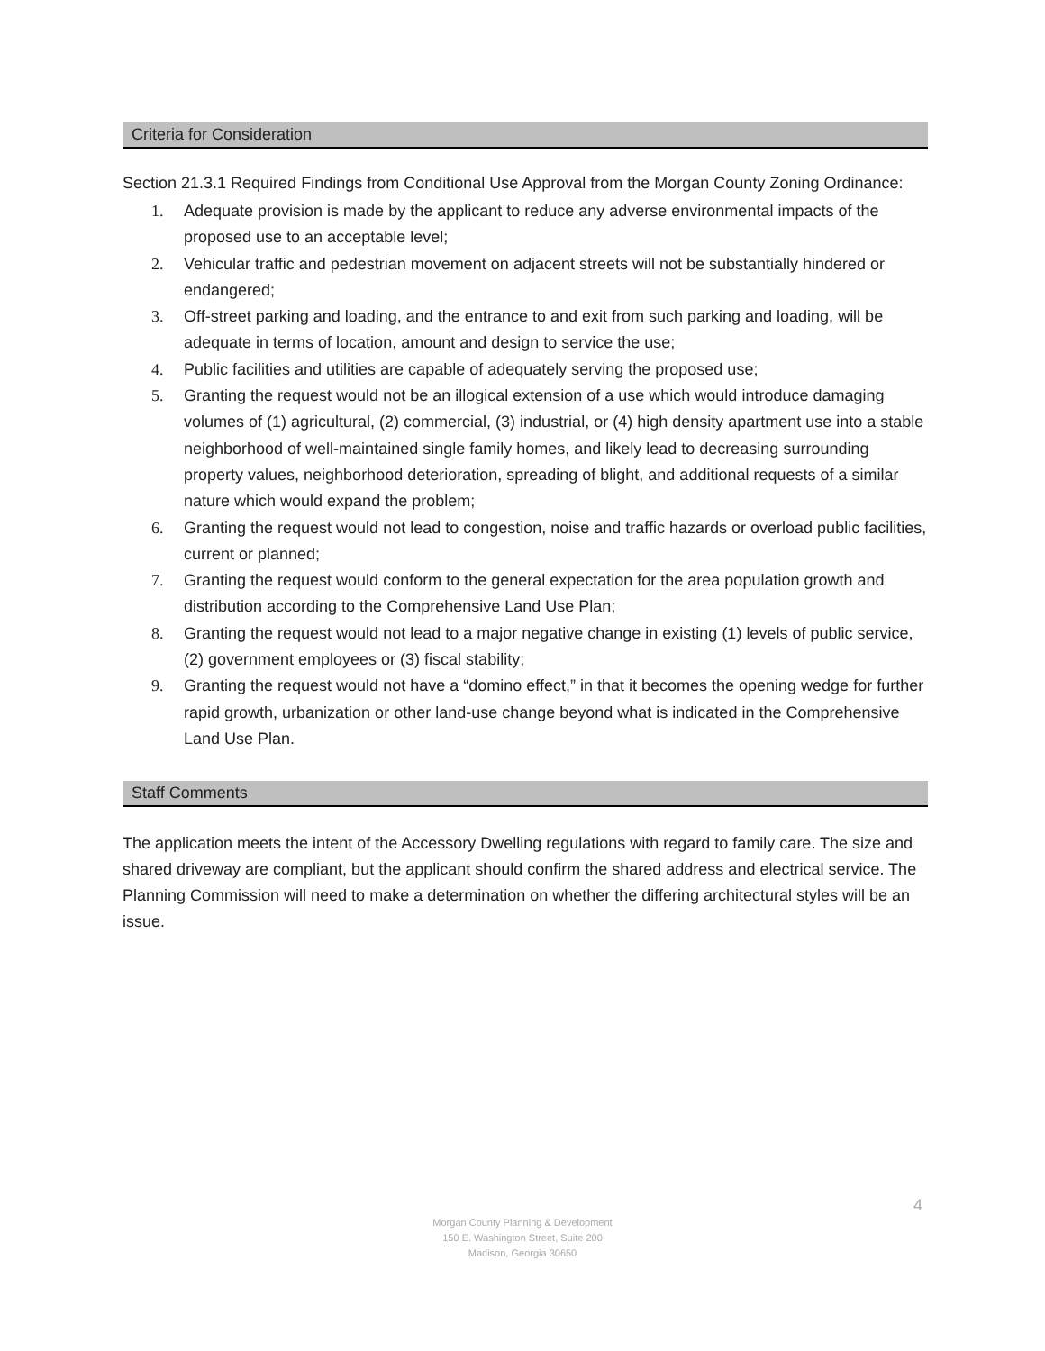Criteria for Consideration
Section 21.3.1 Required Findings from Conditional Use Approval from the Morgan County Zoning Ordinance:
1. Adequate provision is made by the applicant to reduce any adverse environmental impacts of the proposed use to an acceptable level;
2. Vehicular traffic and pedestrian movement on adjacent streets will not be substantially hindered or endangered;
3. Off-street parking and loading, and the entrance to and exit from such parking and loading, will be adequate in terms of location, amount and design to service the use;
4. Public facilities and utilities are capable of adequately serving the proposed use;
5. Granting the request would not be an illogical extension of a use which would introduce damaging volumes of (1) agricultural, (2) commercial, (3) industrial, or (4) high density apartment use into a stable neighborhood of well-maintained single family homes, and likely lead to decreasing surrounding property values, neighborhood deterioration, spreading of blight, and additional requests of a similar nature which would expand the problem;
6. Granting the request would not lead to congestion, noise and traffic hazards or overload public facilities, current or planned;
7. Granting the request would conform to the general expectation for the area population growth and distribution according to the Comprehensive Land Use Plan;
8. Granting the request would not lead to a major negative change in existing (1) levels of public service, (2) government employees or (3) fiscal stability;
9. Granting the request would not have a “domino effect,” in that it becomes the opening wedge for further rapid growth, urbanization or other land-use change beyond what is indicated in the Comprehensive Land Use Plan.
Staff Comments
The application meets the intent of the Accessory Dwelling regulations with regard to family care. The size and shared driveway are compliant, but the applicant should confirm the shared address and electrical service. The Planning Commission will need to make a determination on whether the differing architectural styles will be an issue.
4
Morgan County Planning & Development
150 E. Washington Street, Suite 200
Madison, Georgia 30650